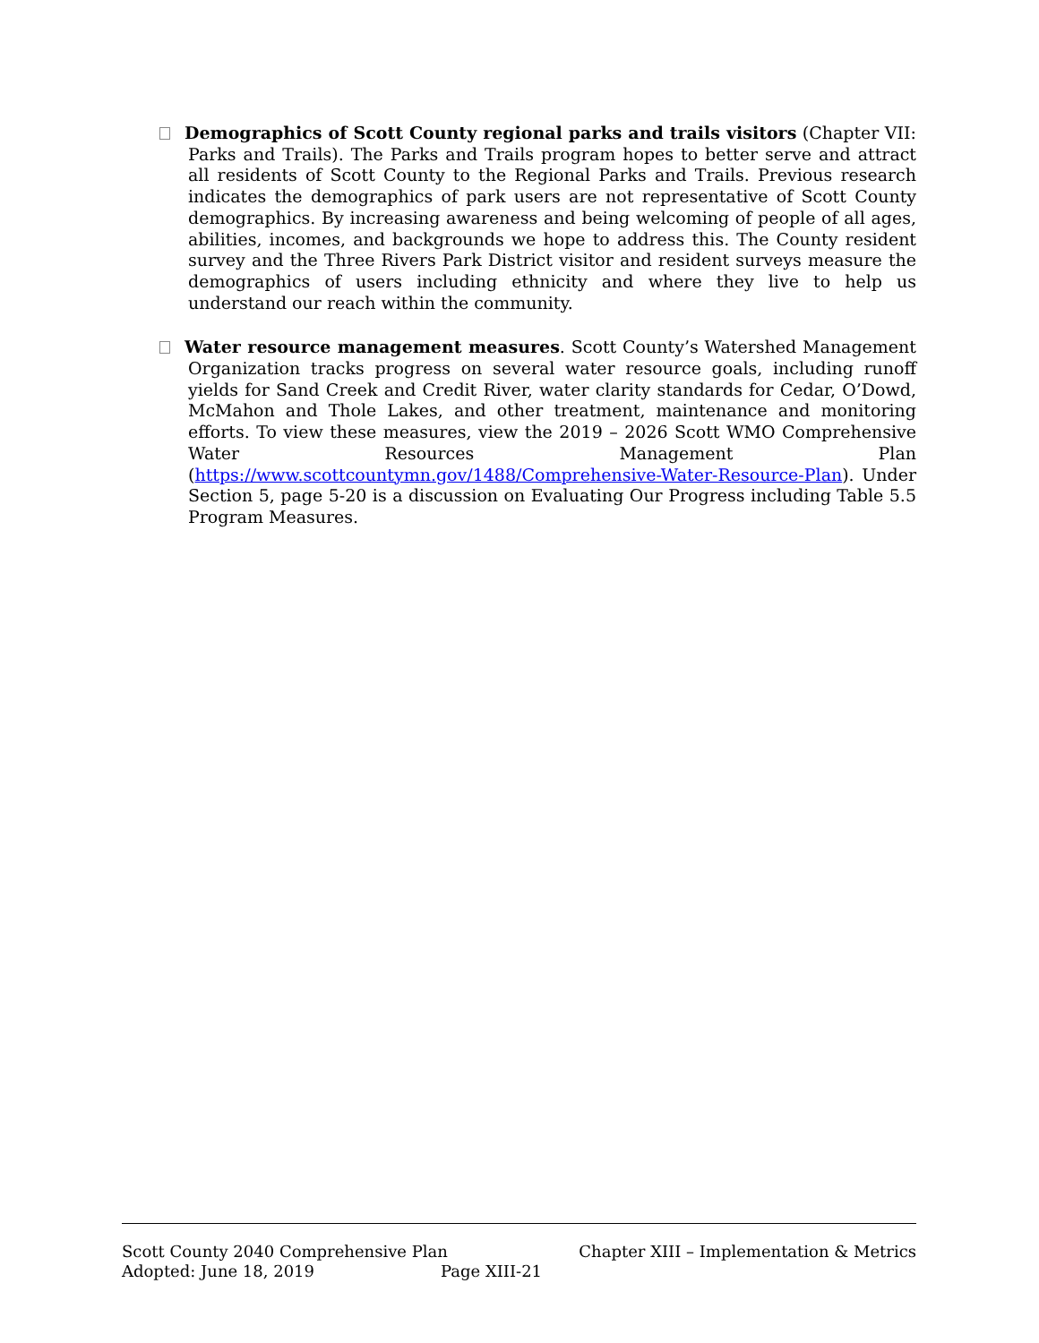Demographics of Scott County regional parks and trails visitors (Chapter VII: Parks and Trails). The Parks and Trails program hopes to better serve and attract all residents of Scott County to the Regional Parks and Trails. Previous research indicates the demographics of park users are not representative of Scott County demographics. By increasing awareness and being welcoming of people of all ages, abilities, incomes, and backgrounds we hope to address this. The County resident survey and the Three Rivers Park District visitor and resident surveys measure the demographics of users including ethnicity and where they live to help us understand our reach within the community.
Water resource management measures. Scott County’s Watershed Management Organization tracks progress on several water resource goals, including runoff yields for Sand Creek and Credit River, water clarity standards for Cedar, O’Dowd, McMahon and Thole Lakes, and other treatment, maintenance and monitoring efforts. To view these measures, view the 2019 – 2026 Scott WMO Comprehensive Water Resources Management Plan (https://www.scottcountymn.gov/1488/Comprehensive-Water-Resource-Plan). Under Section 5, page 5-20 is a discussion on Evaluating Our Progress including Table 5.5 Program Measures.
Scott County 2040 Comprehensive Plan Chapter XIII – Implementation & Metrics
Adopted: June 18, 2019 Page XIII-21